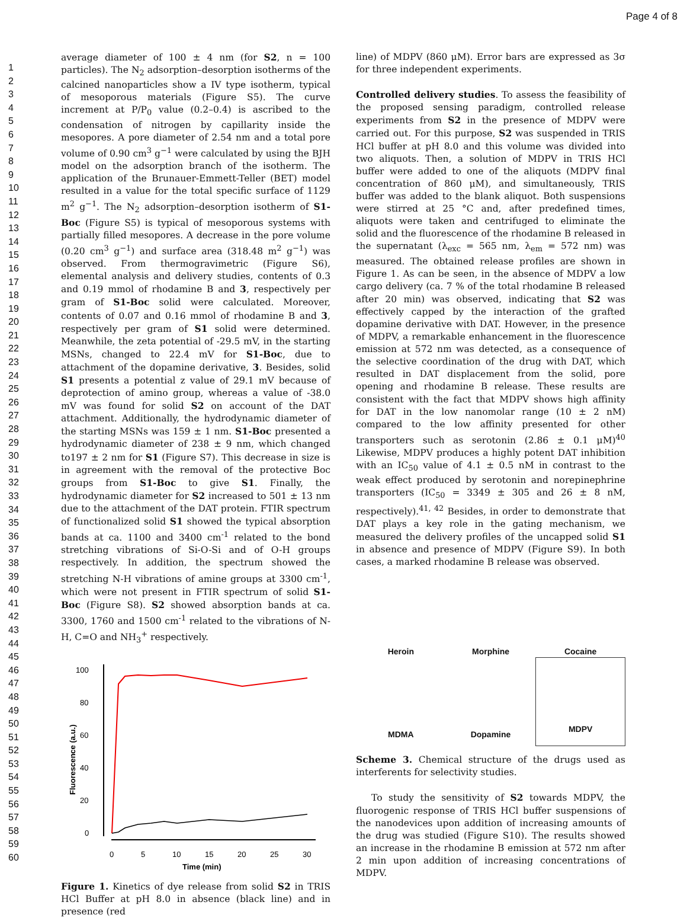Page 4 of 8
1
2
3
4
5
6
7
8
9
10
11
12
13
14
15
16
17
18
19
20
21
22
23
24
25
26
27
28
29
30
31
32
33
34
35
36
37
38
39
40
41
42
43
44
45
46
47
48
49
50
51
52
53
54
55
56
57
58
59
60
average diameter of 100 ± 4 nm (for S2, n = 100 particles). The N<sub>2</sub> adsorption–desorption isotherms of the calcined nanoparticles show a IV type isotherm, typical of mesoporous materials (Figure S5). The curve increment at P/P<sub>0</sub> value (0.2–0.4) is ascribed to the condensation of nitrogen by capillarity inside the mesopores. A pore diameter of 2.54 nm and a total pore volume of 0.90 cm<sup>3</sup> g<sup>−1</sup> were calculated by using the BJH model on the adsorption branch of the isotherm. The application of the Brunauer-Emmett-Teller (BET) model resulted in a value for the total specific surface of 1129 m<sup>2</sup> g<sup>−1</sup>. The N<sub>2</sub> adsorption–desorption isotherm of S1-Boc (Figure S5) is typical of mesoporous systems with partially filled mesopores. A decrease in the pore volume (0.20 cm<sup>3</sup> g<sup>−1</sup>) and surface area (318.48 m<sup>2</sup> g<sup>−1</sup>) was observed. From thermogravimetric (Figure S6), elemental analysis and delivery studies, contents of 0.3 and 0.19 mmol of rhodamine B and 3, respectively per gram of S1-Boc solid were calculated. Moreover, contents of 0.07 and 0.16 mmol of rhodamine B and 3, respectively per gram of S1 solid were determined. Meanwhile, the zeta potential of -29.5 mV, in the starting MSNs, changed to 22.4 mV for S1-Boc, due to attachment of the dopamine derivative, 3. Besides, solid S1 presents a potential z value of 29.1 mV because of deprotection of amino group, whereas a value of -38.0 mV was found for solid S2 on account of the DAT attachment. Additionally, the hydrodynamic diameter of the starting MSNs was 159 ± 1 nm. S1-Boc presented a hydrodynamic diameter of 238 ± 9 nm, which changed to197 ± 2 nm for S1 (Figure S7). This decrease in size is in agreement with the removal of the protective Boc groups from S1-Boc to give S1. Finally, the hydrodynamic diameter for S2 increased to 501 ± 13 nm due to the attachment of the DAT protein. FTIR spectrum of functionalized solid S1 showed the typical absorption bands at ca. 1100 and 3400 cm<sup>-1</sup> related to the bond stretching vibrations of Si-O-Si and of O-H groups respectively. In addition, the spectrum showed the stretching N-H vibrations of amine groups at 3300 cm<sup>-1</sup>, which were not present in FTIR spectrum of solid S1-Boc (Figure S8). S2 showed absorption bands at ca. 3300, 1760 and 1500 cm<sup>-1</sup> related to the vibrations of N-H, C=O and NH<sub>3</sub><sup>+</sup> respectively.
100
80
60
40
20
0
0
5
10
15
20
25
30
Time (min)
Fluorescence (a.u.)
Figure 1. Kinetics of dye release from solid S2 in TRIS HCl Buffer at pH 8.0 in absence (black line) and in presence (red
line) of MDPV (860 μM). Error bars are expressed as 3σ for three independent experiments.
Controlled delivery studies. To assess the feasibility of the proposed sensing paradigm, controlled release experiments from S2 in the presence of MDPV were carried out. For this purpose, S2 was suspended in TRIS HCl buffer at pH 8.0 and this volume was divided into two aliquots. Then, a solution of MDPV in TRIS HCl buffer were added to one of the aliquots (MDPV final concentration of 860 μM), and simultaneously, TRIS buffer was added to the blank aliquot. Both suspensions were stirred at 25 °C and, after predefined times, aliquots were taken and centrifuged to eliminate the solid and the fluorescence of the rhodamine B released in the supernatant (λ<sub>exc</sub> = 565 nm, λ<sub>em</sub> = 572 nm) was measured. The obtained release profiles are shown in Figure 1. As can be seen, in the absence of MDPV a low cargo delivery (ca. 7 % of the total rhodamine B released after 20 min) was observed, indicating that S2 was effectively capped by the interaction of the grafted dopamine derivative with DAT. However, in the presence of MDPV, a remarkable enhancement in the fluorescence emission at 572 nm was detected, as a consequence of the selective coordination of the drug with DAT, which resulted in DAT displacement from the solid, pore opening and rhodamine B release. These results are consistent with the fact that MDPV shows high affinity for DAT in the low nanomolar range (10 ± 2 nM) compared to the low affinity presented for other transporters such as serotonin (2.86 ± 0.1 μM)<sup>40</sup> Likewise, MDPV produces a highly potent DAT inhibition with an IC<sub>50</sub> value of 4.1 ± 0.5 nM in contrast to the weak effect produced by serotonin and norepinephrine transporters (IC<sub>50</sub> = 3349 ± 305 and 26 ± 8 nM, respectively).<sup>41, 42</sup> Besides, in order to demonstrate that DAT plays a key role in the gating mechanism, we measured the delivery profiles of the uncapped solid S1 in absence and presence of MDPV (Figure S9). In both cases, a marked rhodamine B release was observed.
Heroin
Morphine
Cocaine
MDMA
Dopamine
MDPV
Scheme 3. Chemical structure of the drugs used as interferents for selectivity studies.
To study the sensitivity of S2 towards MDPV, the fluorogenic response of TRIS HCl buffer suspensions of the nanodevices upon addition of increasing amounts of the drug was studied (Figure S10). The results showed an increase in the rhodamine B emission at 572 nm after 2 min upon addition of increasing concentrations of MDPV.